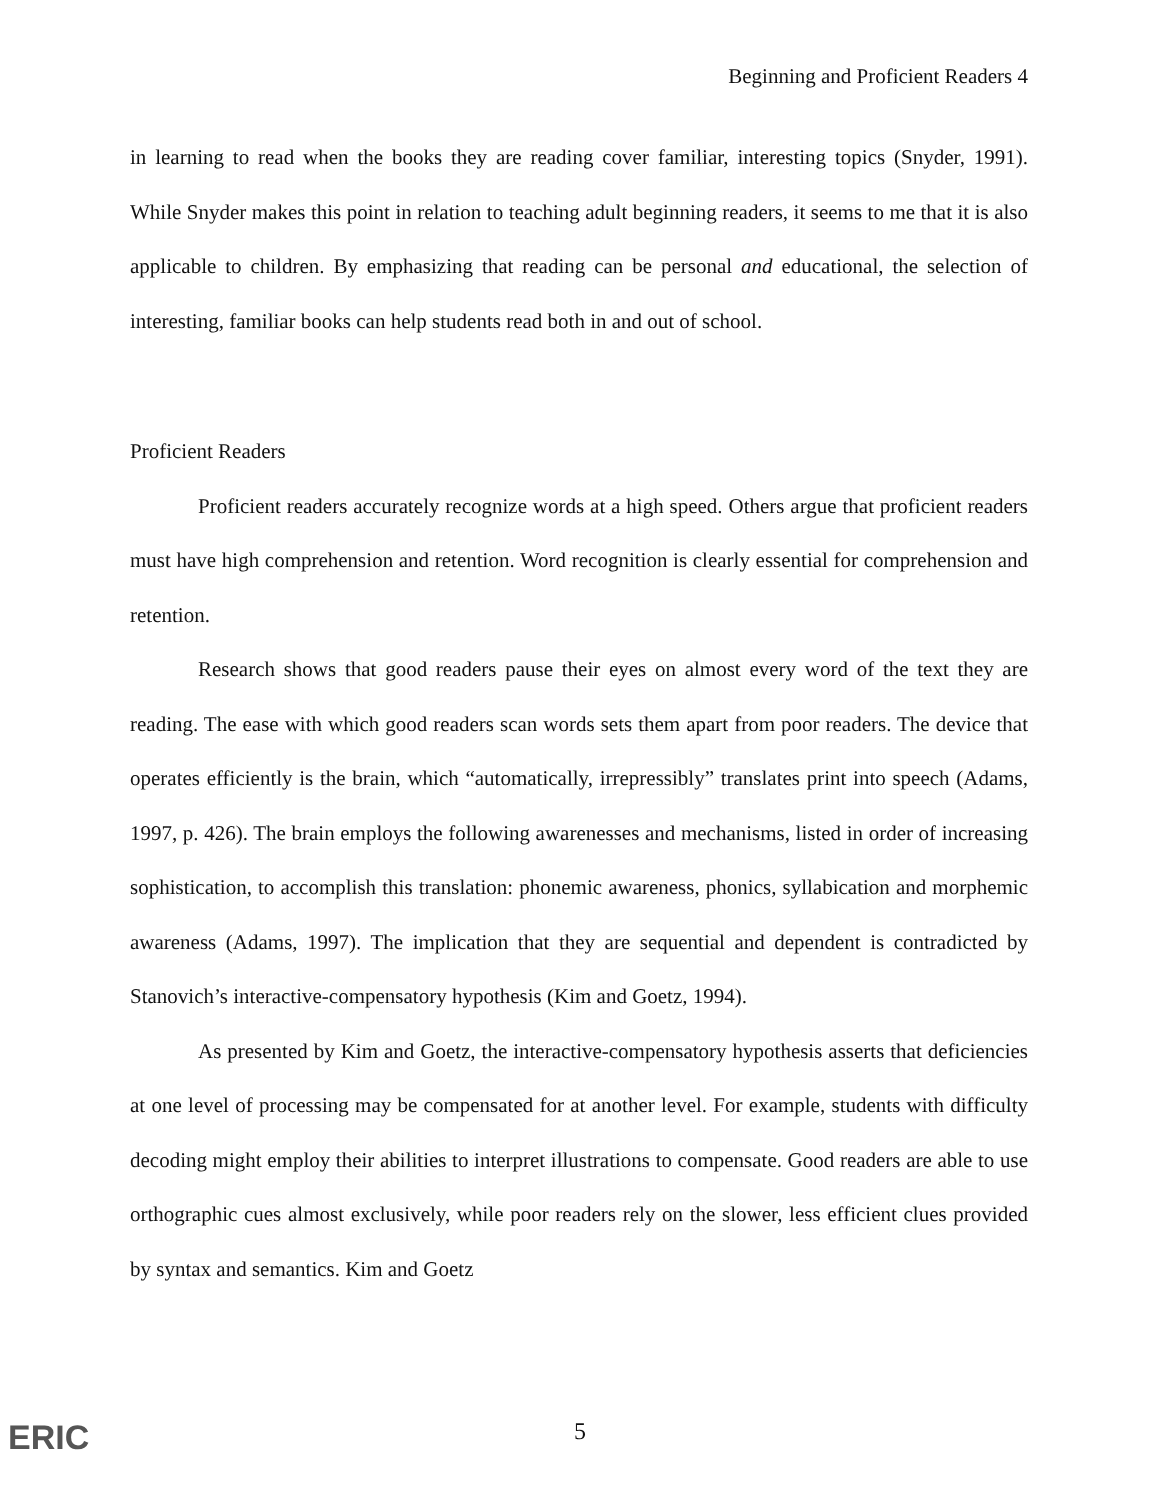Beginning and Proficient Readers 4
in learning to read when the books they are reading cover familiar, interesting topics (Snyder, 1991). While Snyder makes this point in relation to teaching adult beginning readers, it seems to me that it is also applicable to children. By emphasizing that reading can be personal and educational, the selection of interesting, familiar books can help students read both in and out of school.
Proficient Readers
Proficient readers accurately recognize words at a high speed. Others argue that proficient readers must have high comprehension and retention. Word recognition is clearly essential for comprehension and retention.
Research shows that good readers pause their eyes on almost every word of the text they are reading. The ease with which good readers scan words sets them apart from poor readers. The device that operates efficiently is the brain, which “automatically, irrepressibly” translates print into speech (Adams, 1997, p. 426). The brain employs the following awarenesses and mechanisms, listed in order of increasing sophistication, to accomplish this translation: phonemic awareness, phonics, syllabication and morphemic awareness (Adams, 1997). The implication that they are sequential and dependent is contradicted by Stanovich’s interactive-compensatory hypothesis (Kim and Goetz, 1994).
As presented by Kim and Goetz, the interactive-compensatory hypothesis asserts that deficiencies at one level of processing may be compensated for at another level. For example, students with difficulty decoding might employ their abilities to interpret illustrations to compensate. Good readers are able to use orthographic cues almost exclusively, while poor readers rely on the slower, less efficient clues provided by syntax and semantics. Kim and Goetz
ERIC 5